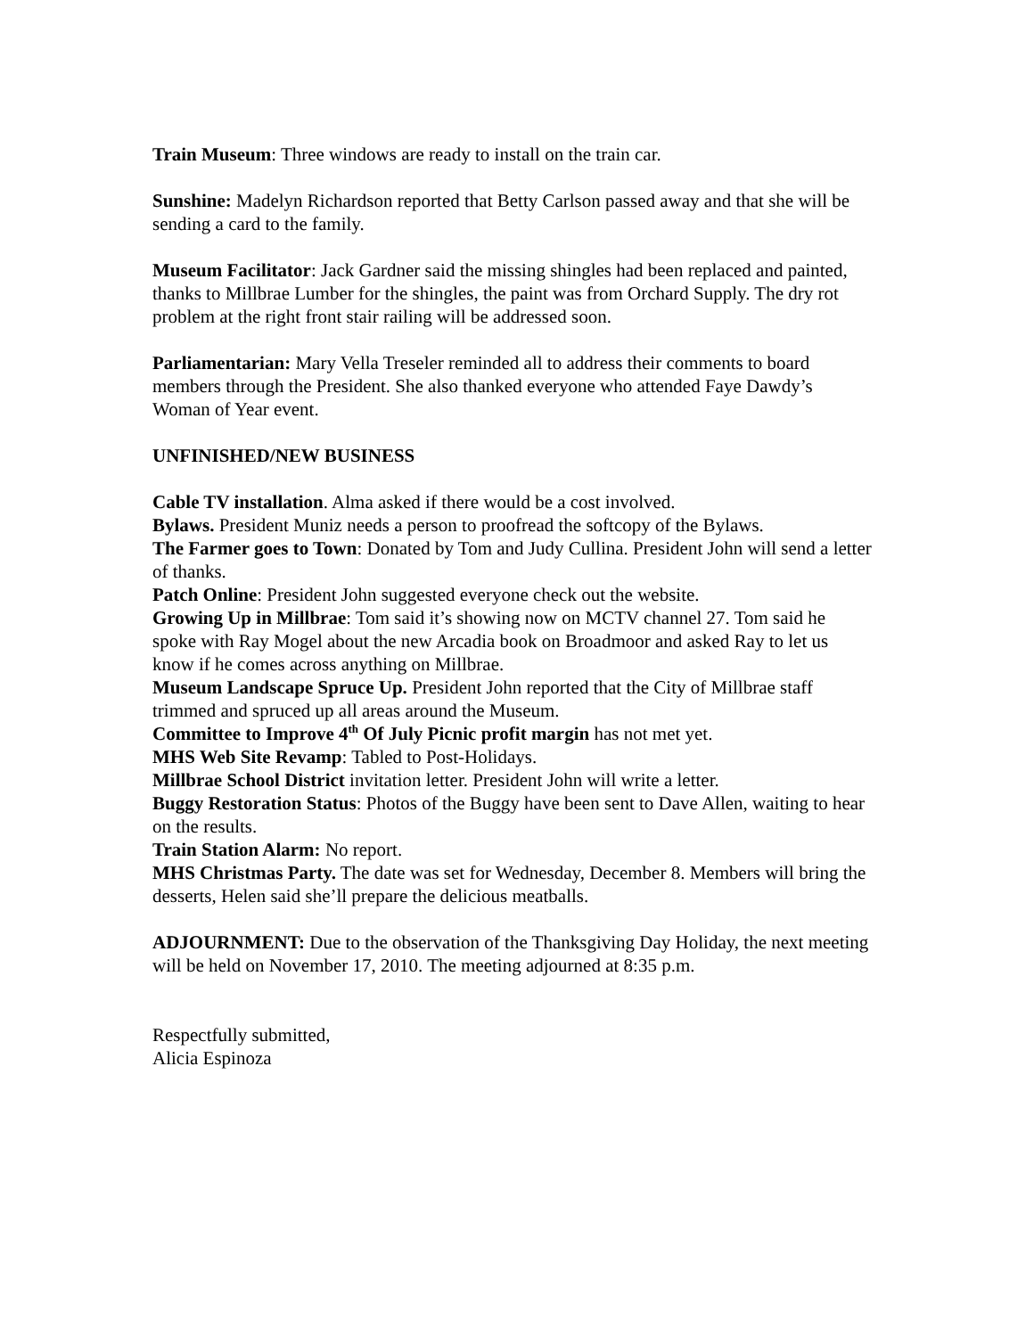Train Museum: Three windows are ready to install on the train car.
Sunshine: Madelyn Richardson reported that Betty Carlson passed away and that she will be sending a card to the family.
Museum Facilitator: Jack Gardner said the missing shingles had been replaced and painted, thanks to Millbrae Lumber for the shingles, the paint was from Orchard Supply. The dry rot problem at the right front stair railing will be addressed soon.
Parliamentarian: Mary Vella Treseler reminded all to address their comments to board members through the President. She also thanked everyone who attended Faye Dawdy’s Woman of Year event.
UNFINISHED/NEW BUSINESS
Cable TV installation. Alma asked if there would be a cost involved.
Bylaws. President Muniz needs a person to proofread the softcopy of the Bylaws.
The Farmer goes to Town: Donated by Tom and Judy Cullina. President John will send a letter of thanks.
Patch Online: President John suggested everyone check out the website.
Growing Up in Millbrae: Tom said it’s showing now on MCTV channel 27. Tom said he spoke with Ray Mogel about the new Arcadia book on Broadmoor and asked Ray to let us know if he comes across anything on Millbrae.
Museum Landscape Spruce Up. President John reported that the City of Millbrae staff trimmed and spruced up all areas around the Museum.
Committee to Improve 4<sup>th</sup> Of July Picnic profit margin has not met yet.
MHS Web Site Revamp: Tabled to Post-Holidays.
Millbrae School District invitation letter. President John will write a letter.
Buggy Restoration Status: Photos of the Buggy have been sent to Dave Allen, waiting to hear on the results.
Train Station Alarm: No report.
MHS Christmas Party. The date was set for Wednesday, December 8. Members will bring the desserts, Helen said she’ll prepare the delicious meatballs.
ADJOURNMENT: Due to the observation of the Thanksgiving Day Holiday, the next meeting will be held on November 17, 2010. The meeting adjourned at 8:35 p.m.
Respectfully submitted,
Alicia Espinoza